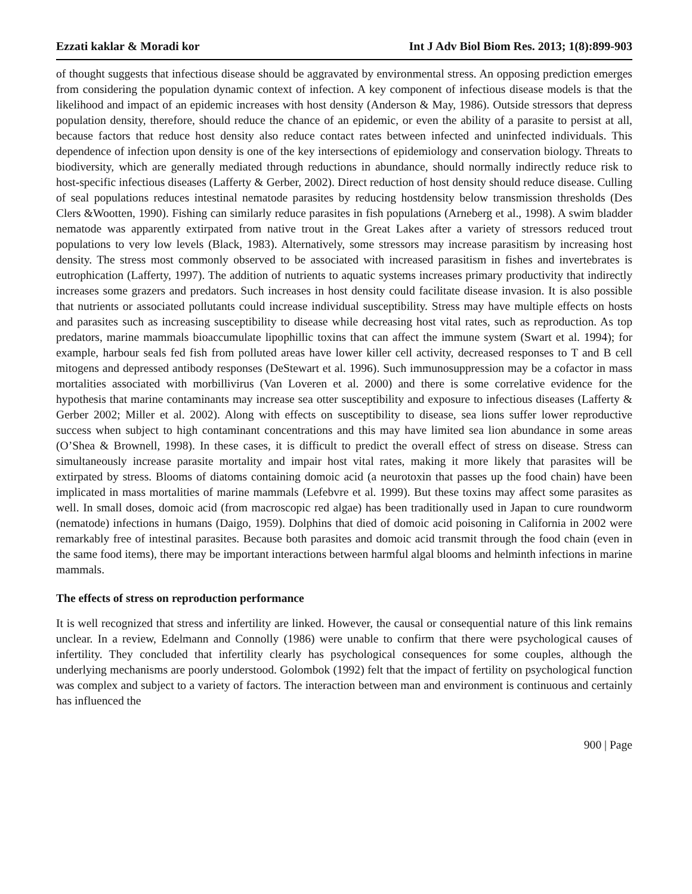Ezzati kaklar & Moradi kor Int J Adv Biol Biom Res. 2013; 1(8):899-903
of thought suggests that infectious disease should be aggravated by environmental stress. An opposing prediction emerges from considering the population dynamic context of infection. A key component of infectious disease models is that the likelihood and impact of an epidemic increases with host density (Anderson & May, 1986). Outside stressors that depress population density, therefore, should reduce the chance of an epidemic, or even the ability of a parasite to persist at all, because factors that reduce host density also reduce contact rates between infected and uninfected individuals. This dependence of infection upon density is one of the key intersections of epidemiology and conservation biology. Threats to biodiversity, which are generally mediated through reductions in abundance, should normally indirectly reduce risk to host-specific infectious diseases (Lafferty & Gerber, 2002). Direct reduction of host density should reduce disease. Culling of seal populations reduces intestinal nematode parasites by reducing hostdensity below transmission thresholds (Des Clers &Wootten, 1990). Fishing can similarly reduce parasites in fish populations (Arneberg et al., 1998). A swim bladder nematode was apparently extirpated from native trout in the Great Lakes after a variety of stressors reduced trout populations to very low levels (Black, 1983). Alternatively, some stressors may increase parasitism by increasing host density. The stress most commonly observed to be associated with increased parasitism in fishes and invertebrates is eutrophication (Lafferty, 1997). The addition of nutrients to aquatic systems increases primary productivity that indirectly increases some grazers and predators. Such increases in host density could facilitate disease invasion. It is also possible that nutrients or associated pollutants could increase individual susceptibility. Stress may have multiple effects on hosts and parasites such as increasing susceptibility to disease while decreasing host vital rates, such as reproduction. As top predators, marine mammals bioaccumulate lipophillic toxins that can affect the immune system (Swart et al. 1994); for example, harbour seals fed fish from polluted areas have lower killer cell activity, decreased responses to T and B cell mitogens and depressed antibody responses (DeStewart et al. 1996). Such immunosuppression may be a cofactor in mass mortalities associated with morbillivirus (Van Loveren et al. 2000) and there is some correlative evidence for the hypothesis that marine contaminants may increase sea otter susceptibility and exposure to infectious diseases (Lafferty & Gerber 2002; Miller et al. 2002). Along with effects on susceptibility to disease, sea lions suffer lower reproductive success when subject to high contaminant concentrations and this may have limited sea lion abundance in some areas (O’Shea & Brownell, 1998). In these cases, it is difficult to predict the overall effect of stress on disease. Stress can simultaneously increase parasite mortality and impair host vital rates, making it more likely that parasites will be extirpated by stress. Blooms of diatoms containing domoic acid (a neurotoxin that passes up the food chain) have been implicated in mass mortalities of marine mammals (Lefebvre et al. 1999). But these toxins may affect some parasites as well. In small doses, domoic acid (from macroscopic red algae) has been traditionally used in Japan to cure roundworm (nematode) infections in humans (Daigo, 1959). Dolphins that died of domoic acid poisoning in California in 2002 were remarkably free of intestinal parasites. Because both parasites and domoic acid transmit through the food chain (even in the same food items), there may be important interactions between harmful algal blooms and helminth infections in marine mammals.
The effects of stress on reproduction performance
It is well recognized that stress and infertility are linked. However, the causal or consequential nature of this link remains unclear. In a review, Edelmann and Connolly (1986) were unable to confirm that there were psychological causes of infertility. They concluded that infertility clearly has psychological consequences for some couples, although the underlying mechanisms are poorly understood. Golombok (1992) felt that the impact of fertility on psychological function was complex and subject to a variety of factors. The interaction between man and environment is continuous and certainly has influenced the
900 | Page